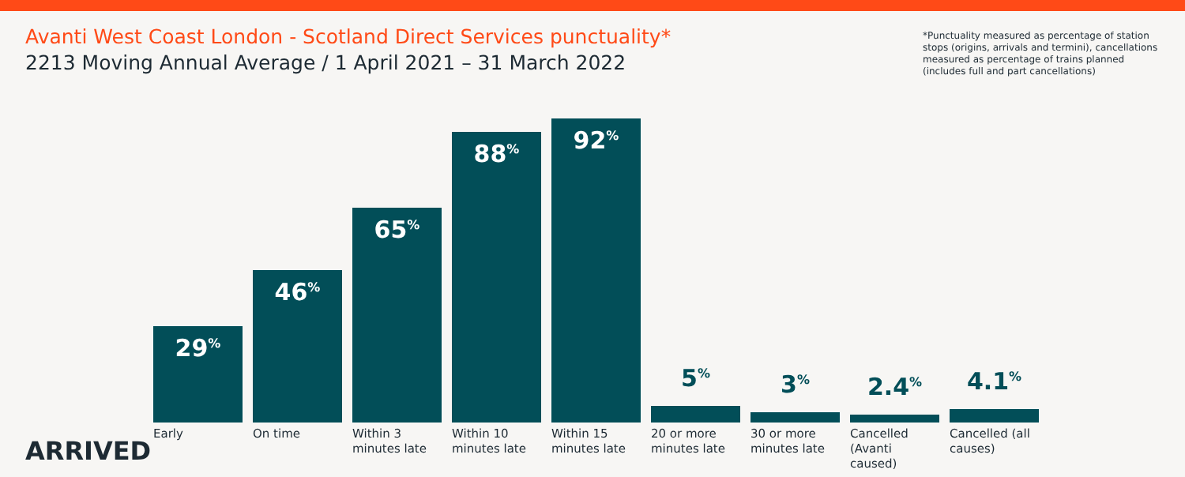Avanti West Coast London - Scotland Direct Services punctuality*
2213 Moving Annual Average / 1 April 2021 – 31 March 2022
*Punctuality measured as percentage of station stops (origins, arrivals and termini), cancellations measured as percentage of trains planned (includes full and part cancellations)
29<sup>%</sup>
46<sup>%</sup>
65<sup>%</sup>
88<sup>%</sup>
92<sup>%</sup>
5<sup>%</sup>
3<sup>%</sup>
2.4<sup>%</sup>
4.1<sup>%</sup>
Early On time Within 3 minutes late
Within 10 minutes late
Within 15 minutes late
20 or more minutes late
30 or more minutes late
Cancelled (Avanti caused)
Cancelled (all causes)
ARRIVED